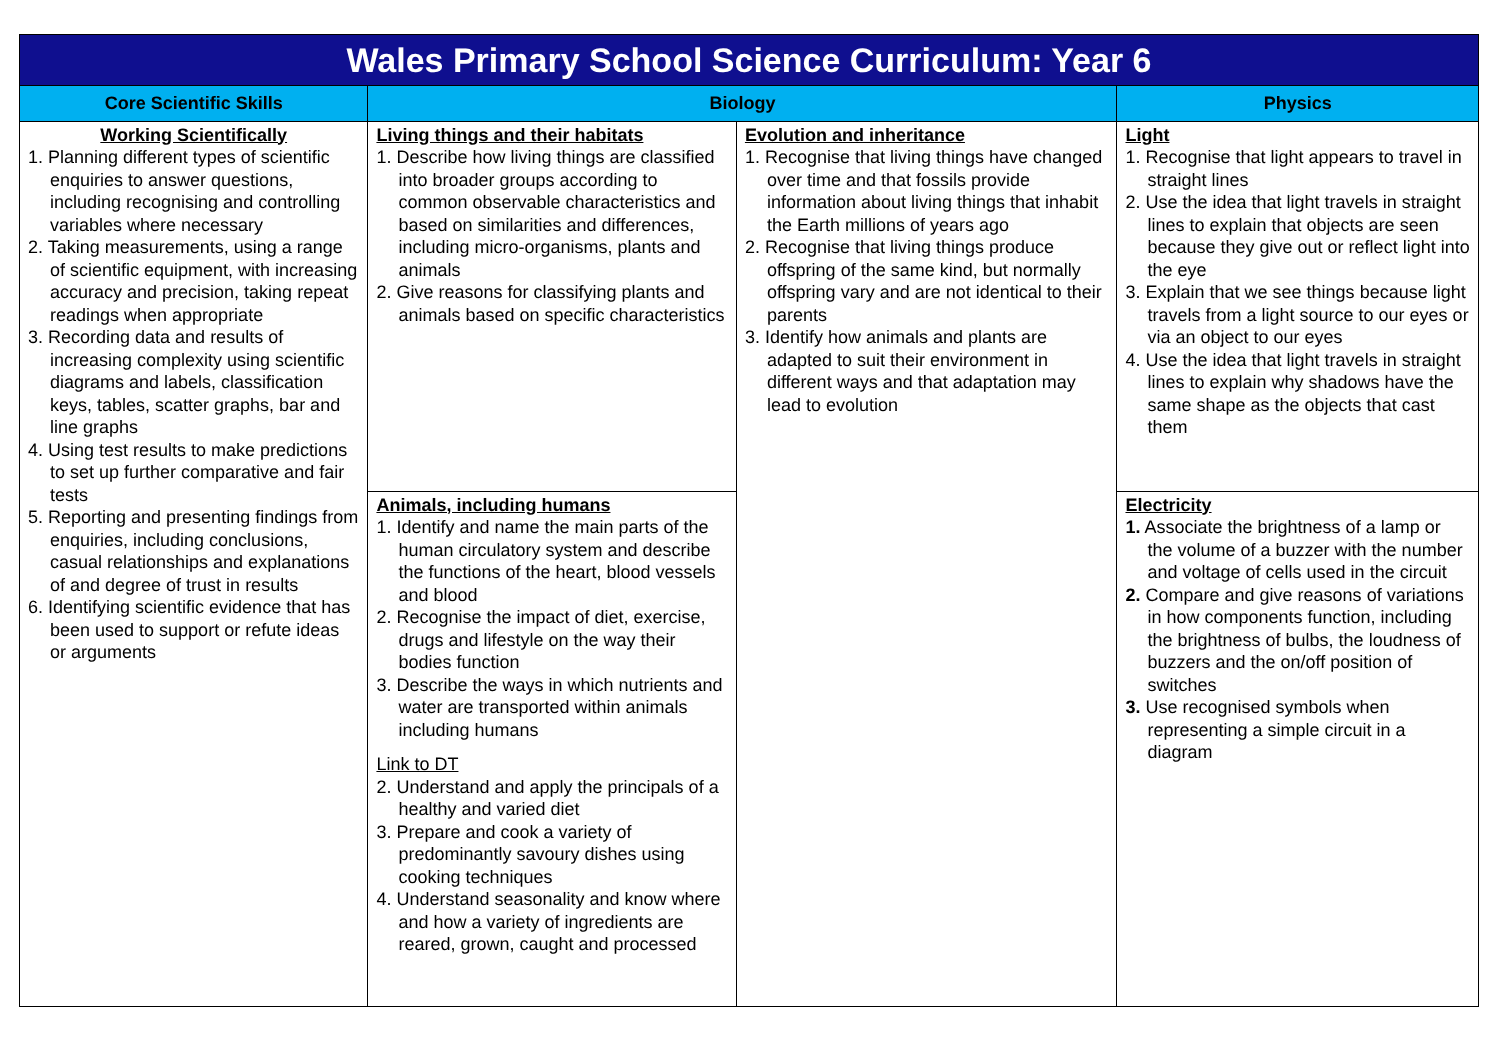| Wales Primary School Science Curriculum: Year 6 | | | |
| Core Scientific Skills | Biology | | Physics |
| Working Scientifically 1. Planning different types of scientific enquiries to answer questions, including recognising and controlling variables where necessary 2. Taking measurements, using a range of scientific equipment, with increasing accuracy and precision, taking repeat readings when appropriate 3. Recording data and results of increasing complexity using scientific diagrams and labels, classification keys, tables, scatter graphs, bar and line graphs 4. Using test results to make predictions to set up further comparative and fair tests 5. Reporting and presenting findings from enquiries, including conclusions, casual relationships and explanations of and degree of trust in results 6. Identifying scientific evidence that has been used to support or refute ideas or arguments | Living things and their habitats 1. Describe how living things are classified into broader groups according to common observable characteristics and based on similarities and differences, including micro-organisms, plants and animals 2. Give reasons for classifying plants and animals based on specific characteristics | Evolution and inheritance 1. Recognise that living things have changed over time and that fossils provide information about living things that inhabit the Earth millions of years ago 2. Recognise that living things produce offspring of the same kind, but normally offspring vary and are not identical to their parents 3. Identify how animals and plants are adapted to suit their environment in different ways and that adaptation may lead to evolution | Light 1. Recognise that light appears to travel in straight lines 2. Use the idea that light travels in straight lines to explain that objects are seen because they give out or reflect light into the eye 3. Explain that we see things because light travels from a light source to our eyes or via an object to our eyes 4. Use the idea that light travels in straight lines to explain why shadows have the same shape as the objects that cast them |
| | Animals, including humans 1. Identify and name the main parts of the human circulatory system and describe the functions of the heart, blood vessels and blood 2. Recognise the impact of diet, exercise, drugs and lifestyle on the way their bodies function 3. Describe the ways in which nutrients and water are transported within animals including humans Link to DT 2. Understand and apply the principals of a healthy and varied diet 3. Prepare and cook a variety of predominantly savoury dishes using cooking techniques 4. Understand seasonality and know where and how a variety of ingredients are reared, grown, caught and processed | | Electricity 1. Associate the brightness of a lamp or the volume of a buzzer with the number and voltage of cells used in the circuit 2. Compare and give reasons of variations in how components function, including the brightness of bulbs, the loudness of buzzers and the on/off position of switches 3. Use recognised symbols when representing a simple circuit in a diagram |